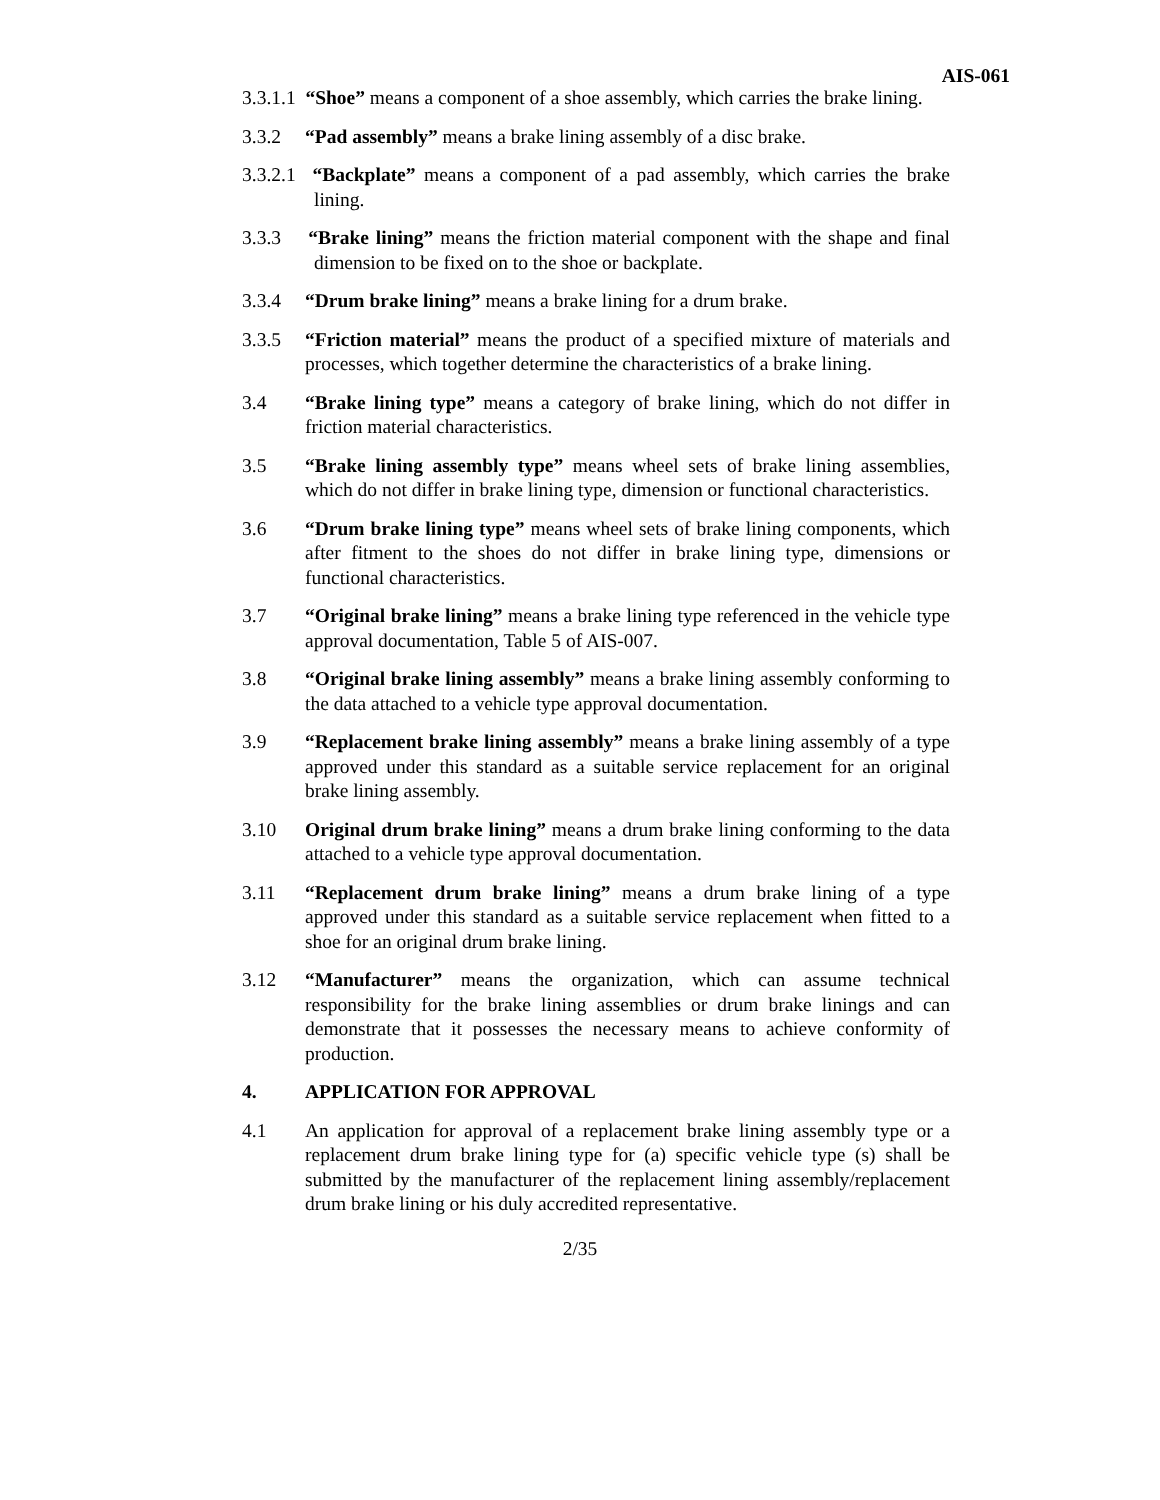AIS-061
3.3.1.1 “Shoe” means a component of a shoe assembly, which carries the brake lining.
3.3.2 “Pad assembly” means a brake lining assembly of a disc brake.
3.3.2.1 “Backplate” means a component of a pad assembly, which carries the brake lining.
3.3.3 “Brake lining” means the friction material component with the shape and final dimension to be fixed on to the shoe or backplate.
3.3.4 “Drum brake lining” means a brake lining for a drum brake.
3.3.5 “Friction material” means the product of a specified mixture of materials and processes, which together determine the characteristics of a brake lining.
3.4 “Brake lining type” means a category of brake lining, which do not differ in friction material characteristics.
3.5 “Brake lining assembly type” means wheel sets of brake lining assemblies, which do not differ in brake lining type, dimension or functional characteristics.
3.6 “Drum brake lining type” means wheel sets of brake lining components, which after fitment to the shoes do not differ in brake lining type, dimensions or functional characteristics.
3.7 “Original brake lining” means a brake lining type referenced in the vehicle type approval documentation, Table 5 of AIS-007.
3.8 “Original brake lining assembly” means a brake lining assembly conforming to the data attached to a vehicle type approval documentation.
3.9 “Replacement brake lining assembly” means a brake lining assembly of a type approved under this standard as a suitable service replacement for an original brake lining assembly.
3.10 Original drum brake lining” means a drum brake lining conforming to the data attached to a vehicle type approval documentation.
3.11 “Replacement drum brake lining” means a drum brake lining of a type approved under this standard as a suitable service replacement when fitted to a shoe for an original drum brake lining.
3.12 “Manufacturer” means the organization, which can assume technical responsibility for the brake lining assemblies or drum brake linings and can demonstrate that it possesses the necessary means to achieve conformity of production.
4. APPLICATION FOR APPROVAL
4.1 An application for approval of a replacement brake lining assembly type or a replacement drum brake lining type for (a) specific vehicle type (s) shall be submitted by the manufacturer of the replacement lining assembly/replacement drum brake lining or his duly accredited representative.
2/35